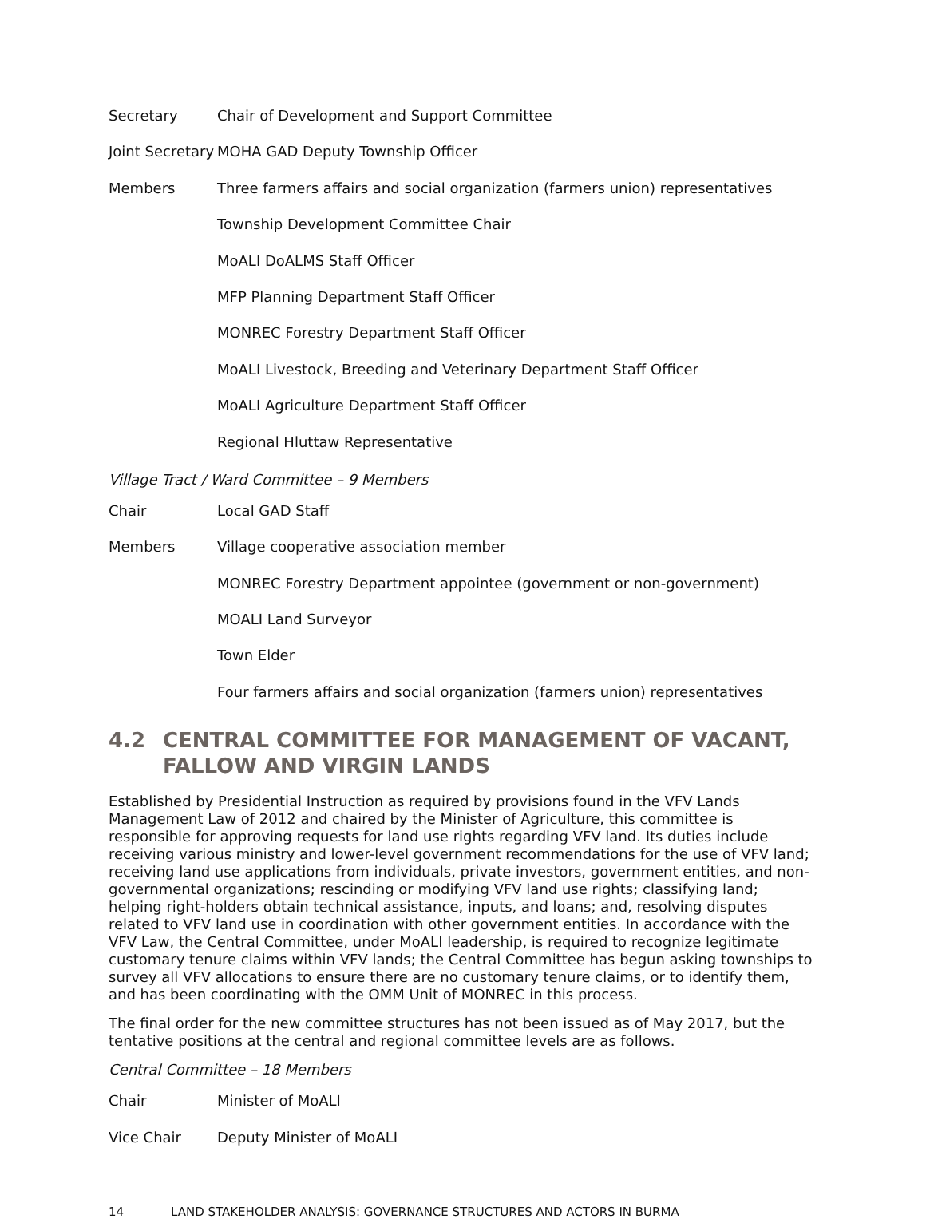| Secretary | Chair of Development and Support Committee |
| Joint Secretary | MOHA GAD Deputy Township Officer |
| Members | Three farmers affairs and social organization (farmers union) representatives |
| | Township Development Committee Chair |
| | MoALI DoALMS Staff Officer |
| | MFP Planning Department Staff Officer |
| | MONREC Forestry Department Staff Officer |
| | MoALI Livestock, Breeding and Veterinary Department Staff Officer |
| | MoALI Agriculture Department Staff Officer |
| | Regional Hluttaw Representative |
Village Tract / Ward Committee – 9 Members
| Chair | Local GAD Staff |
| Members | Village cooperative association member |
| | MONREC Forestry Department appointee (government or non-government) |
| | MOALI Land Surveyor |
| | Town Elder |
| | Four farmers affairs and social organization (farmers union) representatives |
4.2 CENTRAL COMMITTEE FOR MANAGEMENT OF VACANT, FALLOW AND VIRGIN LANDS
Established by Presidential Instruction as required by provisions found in the VFV Lands Management Law of 2012 and chaired by the Minister of Agriculture, this committee is responsible for approving requests for land use rights regarding VFV land. Its duties include receiving various ministry and lower-level government recommendations for the use of VFV land; receiving land use applications from individuals, private investors, government entities, and non-governmental organizations; rescinding or modifying VFV land use rights; classifying land; helping right-holders obtain technical assistance, inputs, and loans; and, resolving disputes related to VFV land use in coordination with other government entities. In accordance with the VFV Law, the Central Committee, under MoALI leadership, is required to recognize legitimate customary tenure claims within VFV lands; the Central Committee has begun asking townships to survey all VFV allocations to ensure there are no customary tenure claims, or to identify them, and has been coordinating with the OMM Unit of MONREC in this process.
The final order for the new committee structures has not been issued as of May 2017, but the tentative positions at the central and regional committee levels are as follows.
Central Committee – 18 Members
| Chair | Minister of MoALI |
| Vice Chair | Deputy Minister of MoALI |
14 LAND STAKEHOLDER ANALYSIS: GOVERNANCE STRUCTURES AND ACTORS IN BURMA